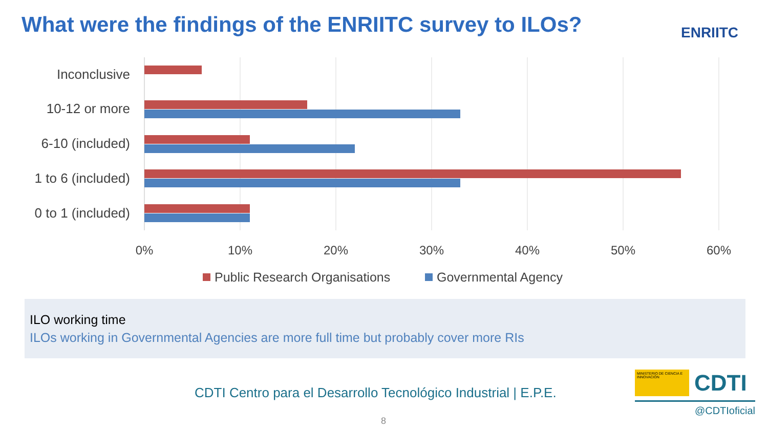What were the findings of the ENRIITC survey to ILOs?
ENRIITC
Inconclusive
10-12 or more
6-10 (included)
1 to 6 (included)
0 to 1 (included)
0%
10%
20%
30%
40%
50%
60%
Public Research Organisations
Governmental Agency
ILO working time
ILOs working in Governmental Agencies are more full time but probably cover more RIs
CDTI Centro para el Desarrollo Tecnológico Industrial | E.P.E.
MINISTERIO DE CIENCIA E INNOVACIÓN
CDTI
@CDTIoficial
8